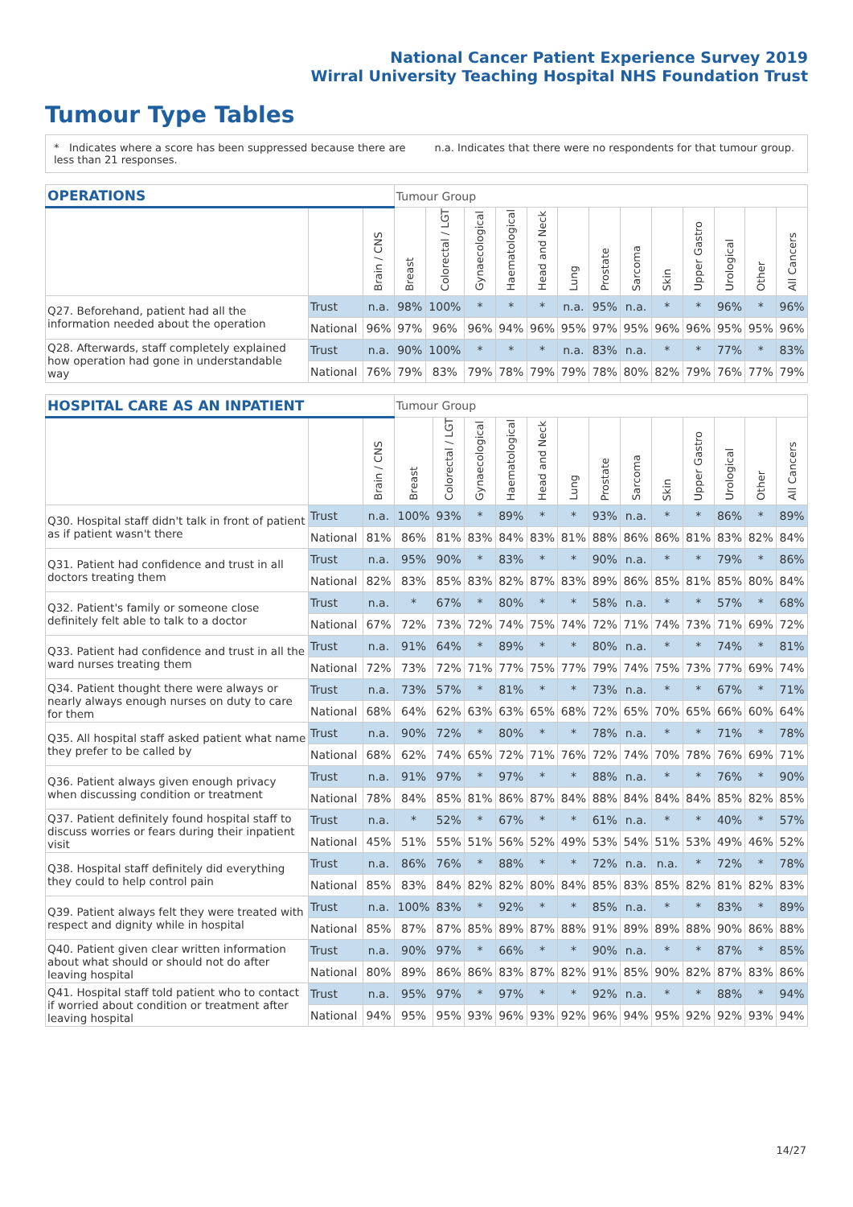National Cancer Patient Experience Survey 2019
Wirral University Teaching Hospital NHS Foundation Trust
Tumour Type Tables
* Indicates where a score has been suppressed because there are less than 21 responses.
n.a. Indicates that there were no respondents for that tumour group.
| OPERATIONS | | | Tumour Group | | | | | | | | | | | | |
| --- | --- | --- | --- | --- | --- | --- | --- | --- | --- | --- | --- | --- | --- | --- | --- |
| | | Brain / CNS | Breast | Colorectal / LGT | Gynaecological | Haematological | Head and Neck | Lung | Prostate | Sarcoma | Skin | Upper Gastro | Urological | Other | All Cancers |
| Q27. Beforehand, patient had all the information needed about the operation | Trust | n.a. | 98% | 100% | * | * | * | n.a. | 95% | n.a. | * | * | 96% | * | 96% |
| | National | 96% | 97% | 96% | 96% | 94% | 96% | 95% | 97% | 95% | 96% | 96% | 95% | 95% | 96% |
| Q28. Afterwards, staff completely explained how operation had gone in understandable way | Trust | n.a. | 90% | 100% | * | * | * | n.a. | 83% | n.a. | * | * | 77% | * | 83% |
| | National | 76% | 79% | 83% | 79% | 78% | 79% | 79% | 78% | 80% | 82% | 79% | 76% | 77% | 79% |
| HOSPITAL CARE AS AN INPATIENT | | | Tumour Group | | | | | | | | | | | | |
| --- | --- | --- | --- | --- | --- | --- | --- | --- | --- | --- | --- | --- | --- | --- | --- |
| | | Brain / CNS | Breast | Colorectal / LGT | Gynaecological | Haematological | Head and Neck | Lung | Prostate | Sarcoma | Skin | Upper Gastro | Urological | Other | All Cancers |
| Q30. Hospital staff didn't talk in front of patient as if patient wasn't there | Trust | n.a. | 100% | 93% | * | 89% | * | * | 93% | n.a. | * | * | 86% | * | 89% |
| | National | 81% | 86% | 81% | 83% | 84% | 83% | 81% | 88% | 86% | 86% | 81% | 83% | 82% | 84% |
| Q31. Patient had confidence and trust in all doctors treating them | Trust | n.a. | 95% | 90% | * | 83% | * | * | 90% | n.a. | * | * | 79% | * | 86% |
| | National | 82% | 83% | 85% | 83% | 82% | 87% | 83% | 89% | 86% | 85% | 81% | 85% | 80% | 84% |
| Q32. Patient's family or someone close definitely felt able to talk to a doctor | Trust | n.a. | * | 67% | * | 80% | * | * | 58% | n.a. | * | * | 57% | * | 68% |
| | National | 67% | 72% | 73% | 72% | 74% | 75% | 74% | 72% | 71% | 74% | 73% | 71% | 69% | 72% |
| Q33. Patient had confidence and trust in all the ward nurses treating them | Trust | n.a. | 91% | 64% | * | 89% | * | * | 80% | n.a. | * | * | 74% | * | 81% |
| | National | 72% | 73% | 72% | 71% | 77% | 75% | 77% | 79% | 74% | 75% | 73% | 77% | 69% | 74% |
| Q34. Patient thought there were always or nearly always enough nurses on duty to care for them | Trust | n.a. | 73% | 57% | * | 81% | * | * | 73% | n.a. | * | * | 67% | * | 71% |
| | National | 68% | 64% | 62% | 63% | 63% | 65% | 68% | 72% | 65% | 70% | 65% | 66% | 60% | 64% |
| Q35. All hospital staff asked patient what name they prefer to be called by | Trust | n.a. | 90% | 72% | * | 80% | * | * | 78% | n.a. | * | * | 71% | * | 78% |
| | National | 68% | 62% | 74% | 65% | 72% | 71% | 76% | 72% | 74% | 70% | 78% | 76% | 69% | 71% |
| Q36. Patient always given enough privacy when discussing condition or treatment | Trust | n.a. | 91% | 97% | * | 97% | * | * | 88% | n.a. | * | * | 76% | * | 90% |
| | National | 78% | 84% | 85% | 81% | 86% | 87% | 84% | 88% | 84% | 84% | 84% | 85% | 82% | 85% |
| Q37. Patient definitely found hospital staff to discuss worries or fears during their inpatient visit | Trust | n.a. | * | 52% | * | 67% | * | * | 61% | n.a. | * | * | 40% | * | 57% |
| | National | 45% | 51% | 55% | 51% | 56% | 52% | 49% | 53% | 54% | 51% | 53% | 49% | 46% | 52% |
| Q38. Hospital staff definitely did everything they could to help control pain | Trust | n.a. | 86% | 76% | * | 88% | * | * | 72% | n.a. | n.a. | * | 72% | * | 78% |
| | National | 85% | 83% | 84% | 82% | 82% | 80% | 84% | 85% | 83% | 85% | 82% | 81% | 82% | 83% |
| Q39. Patient always felt they were treated with respect and dignity while in hospital | Trust | n.a. | 100% | 83% | * | 92% | * | * | 85% | n.a. | * | * | 83% | * | 89% |
| | National | 85% | 87% | 87% | 85% | 89% | 87% | 88% | 91% | 89% | 89% | 88% | 90% | 86% | 88% |
| Q40. Patient given clear written information about what should or should not do after leaving hospital | Trust | n.a. | 90% | 97% | * | 66% | * | * | 90% | n.a. | * | * | 87% | * | 85% |
| | National | 80% | 89% | 86% | 86% | 83% | 87% | 82% | 91% | 85% | 90% | 82% | 87% | 83% | 86% |
| Q41. Hospital staff told patient who to contact if worried about condition or treatment after leaving hospital | Trust | n.a. | 95% | 97% | * | 97% | * | * | 92% | n.a. | * | * | 88% | * | 94% |
| | National | 94% | 95% | 95% | 93% | 96% | 93% | 92% | 96% | 94% | 95% | 92% | 92% | 93% | 94% |
14/27